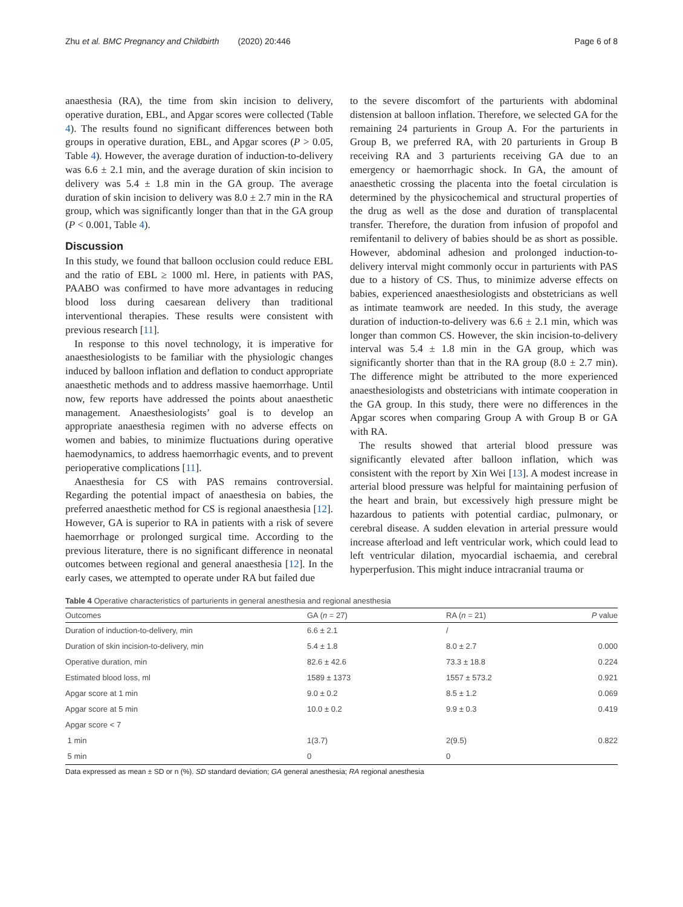Zhu et al. BMC Pregnancy and Childbirth (2020) 20:446 Page 6 of 8
anaesthesia (RA), the time from skin incision to delivery, operative duration, EBL, and Apgar scores were collected (Table 4). The results found no significant differences between both groups in operative duration, EBL, and Apgar scores (P > 0.05, Table 4). However, the average duration of induction-to-delivery was 6.6 ± 2.1 min, and the average duration of skin incision to delivery was 5.4 ± 1.8 min in the GA group. The average duration of skin incision to delivery was 8.0 ± 2.7 min in the RA group, which was significantly longer than that in the GA group (P < 0.001, Table 4).
Discussion
In this study, we found that balloon occlusion could reduce EBL and the ratio of EBL ≥ 1000 ml. Here, in patients with PAS, PAABO was confirmed to have more advantages in reducing blood loss during caesarean delivery than traditional interventional therapies. These results were consistent with previous research [11].
In response to this novel technology, it is imperative for anaesthesiologists to be familiar with the physiologic changes induced by balloon inflation and deflation to conduct appropriate anaesthetic methods and to address massive haemorrhage. Until now, few reports have addressed the points about anaesthetic management. Anaesthesiologists’ goal is to develop an appropriate anaesthesia regimen with no adverse effects on women and babies, to minimize fluctuations during operative haemodynamics, to address haemorrhagic events, and to prevent perioperative complications [11].
Anaesthesia for CS with PAS remains controversial. Regarding the potential impact of anaesthesia on babies, the preferred anaesthetic method for CS is regional anaesthesia [12]. However, GA is superior to RA in patients with a risk of severe haemorrhage or prolonged surgical time. According to the previous literature, there is no significant difference in neonatal outcomes between regional and general anaesthesia [12]. In the early cases, we attempted to operate under RA but failed due
to the severe discomfort of the parturients with abdominal distension at balloon inflation. Therefore, we selected GA for the remaining 24 parturients in Group A. For the parturients in Group B, we preferred RA, with 20 parturients in Group B receiving RA and 3 parturients receiving GA due to an emergency or haemorrhagic shock. In GA, the amount of anaesthetic crossing the placenta into the foetal circulation is determined by the physicochemical and structural properties of the drug as well as the dose and duration of transplacental transfer. Therefore, the duration from infusion of propofol and remifentanil to delivery of babies should be as short as possible. However, abdominal adhesion and prolonged induction-to-delivery interval might commonly occur in parturients with PAS due to a history of CS. Thus, to minimize adverse effects on babies, experienced anaesthesiologists and obstetricians as well as intimate teamwork are needed. In this study, the average duration of induction-to-delivery was 6.6 ± 2.1 min, which was longer than common CS. However, the skin incision-to-delivery interval was 5.4 ± 1.8 min in the GA group, which was significantly shorter than that in the RA group (8.0 ± 2.7 min). The difference might be attributed to the more experienced anaesthesiologists and obstetricians with intimate cooperation in the GA group. In this study, there were no differences in the Apgar scores when comparing Group A with Group B or GA with RA.
The results showed that arterial blood pressure was significantly elevated after balloon inflation, which was consistent with the report by Xin Wei [13]. A modest increase in arterial blood pressure was helpful for maintaining perfusion of the heart and brain, but excessively high pressure might be hazardous to patients with potential cardiac, pulmonary, or cerebral disease. A sudden elevation in arterial pressure would increase afterload and left ventricular work, which could lead to left ventricular dilation, myocardial ischaemia, and cerebral hyperperfusion. This might induce intracranial trauma or
Table 4 Operative characteristics of parturients in general anesthesia and regional anesthesia
| Outcomes | GA ( n = 27) | RA ( n = 21) | P value |
| --- | --- | --- | --- |
| Duration of induction-to-delivery, min | 6.6 ± 2.1 | / | |
| Duration of skin incision-to-delivery, min | 5.4 ± 1.8 | 8.0 ± 2.7 | 0.000 |
| Operative duration, min | 82.6 ± 42.6 | 73.3 ± 18.8 | 0.224 |
| Estimated blood loss, ml | 1589 ± 1373 | 1557 ± 573.2 | 0.921 |
| Apgar score at 1 min | 9.0 ± 0.2 | 8.5 ± 1.2 | 0.069 |
| Apgar score at 5 min | 10.0 ± 0.2 | 9.9 ± 0.3 | 0.419 |
| Apgar score < 7 | | | |
| 1 min | 1(3.7) | 2(9.5) | 0.822 |
| 5 min | 0 | 0 | |
Data expressed as mean ± SD or n (%). SD standard deviation; GA general anesthesia; RA regional anesthesia